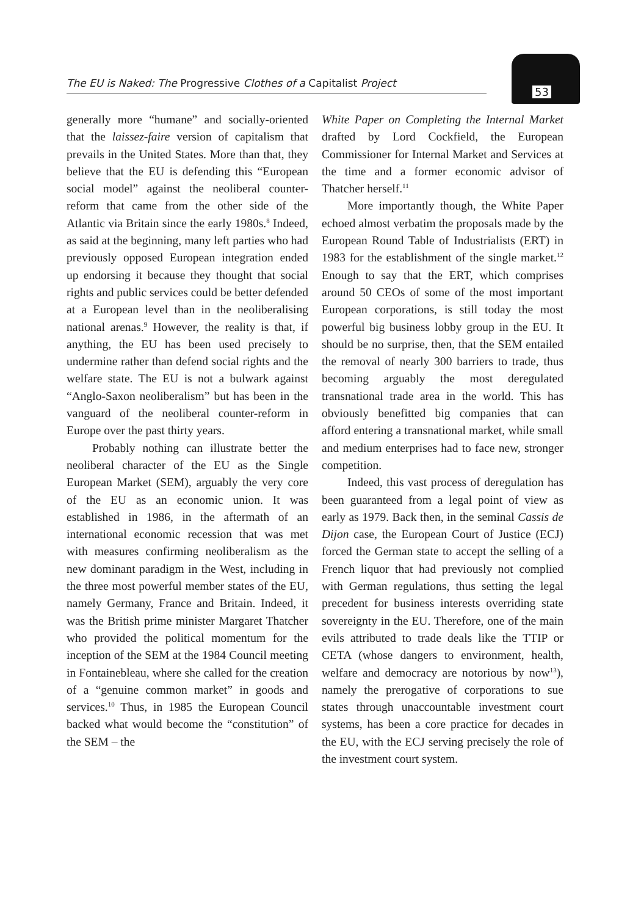The EU is Naked: The Progressive Clothes of a Capitalist Project
53
generally more “humane” and socially-oriented that the laissez-faire version of capitalism that prevails in the United States. More than that, they believe that the EU is defending this “European social model” against the neoliberal counter-reform that came from the other side of the Atlantic via Britain since the early 1980s.<sup>8</sup> Indeed, as said at the beginning, many left parties who had previously opposed European integration ended up endorsing it because they thought that social rights and public services could be better defended at a European level than in the neoliberalising national arenas.<sup>9</sup> However, the reality is that, if anything, the EU has been used precisely to undermine rather than defend social rights and the welfare state. The EU is not a bulwark against “Anglo-Saxon neoliberalism” but has been in the vanguard of the neoliberal counter-reform in Europe over the past thirty years.
Probably nothing can illustrate better the neoliberal character of the EU as the Single European Market (SEM), arguably the very core of the EU as an economic union. It was established in 1986, in the aftermath of an international economic recession that was met with measures confirming neoliberalism as the new dominant paradigm in the West, including in the three most powerful member states of the EU, namely Germany, France and Britain. Indeed, it was the British prime minister Margaret Thatcher who provided the political momentum for the inception of the SEM at the 1984 Council meeting in Fontainebleau, where she called for the creation of a “genuine common market” in goods and services.<sup>10</sup> Thus, in 1985 the European Council backed what would become the “constitution” of the SEM – the
White Paper on Completing the Internal Market drafted by Lord Cockfield, the European Commissioner for Internal Market and Services at the time and a former economic advisor of Thatcher herself.<sup>11</sup>
More importantly though, the White Paper echoed almost verbatim the proposals made by the European Round Table of Industrialists (ERT) in 1983 for the establishment of the single market.<sup>12</sup> Enough to say that the ERT, which comprises around 50 CEOs of some of the most important European corporations, is still today the most powerful big business lobby group in the EU. It should be no surprise, then, that the SEM entailed the removal of nearly 300 barriers to trade, thus becoming arguably the most deregulated transnational trade area in the world. This has obviously benefitted big companies that can afford entering a transnational market, while small and medium enterprises had to face new, stronger competition.
Indeed, this vast process of deregulation has been guaranteed from a legal point of view as early as 1979. Back then, in the seminal Cassis de Dijon case, the European Court of Justice (ECJ) forced the German state to accept the selling of a French liquor that had previously not complied with German regulations, thus setting the legal precedent for business interests overriding state sovereignty in the EU. Therefore, one of the main evils attributed to trade deals like the TTIP or CETA (whose dangers to environment, health, welfare and democracy are notorious by now<sup>13</sup>), namely the prerogative of corporations to sue states through unaccountable investment court systems, has been a core practice for decades in the EU, with the ECJ serving precisely the role of the investment court system.